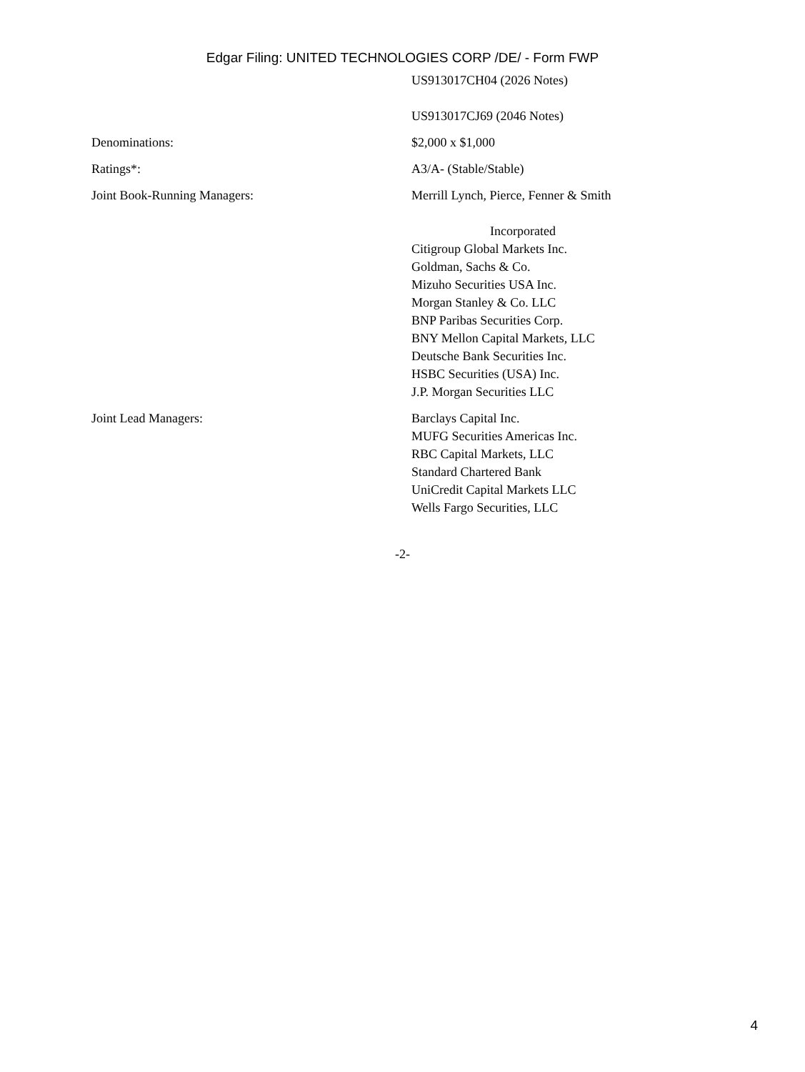Edgar Filing: UNITED TECHNOLOGIES CORP /DE/ - Form FWP
| | US913017CH04 (2026 Notes) |
| | US913017CJ69 (2046 Notes) |
| Denominations: | $2,000 x $1,000 |
| Ratings*: | A3/A- (Stable/Stable) |
| Joint Book-Running Managers: | Merrill Lynch, Pierce, Fenner & Smith Incorporated Citigroup Global Markets Inc. Goldman, Sachs & Co. Mizuho Securities USA Inc. Morgan Stanley & Co. LLC BNP Paribas Securities Corp. BNY Mellon Capital Markets, LLC Deutsche Bank Securities Inc. HSBC Securities (USA) Inc. J.P. Morgan Securities LLC |
| Joint Lead Managers: | Barclays Capital Inc. MUFG Securities Americas Inc. RBC Capital Markets, LLC Standard Chartered Bank UniCredit Capital Markets LLC Wells Fargo Securities, LLC |
-2-
4